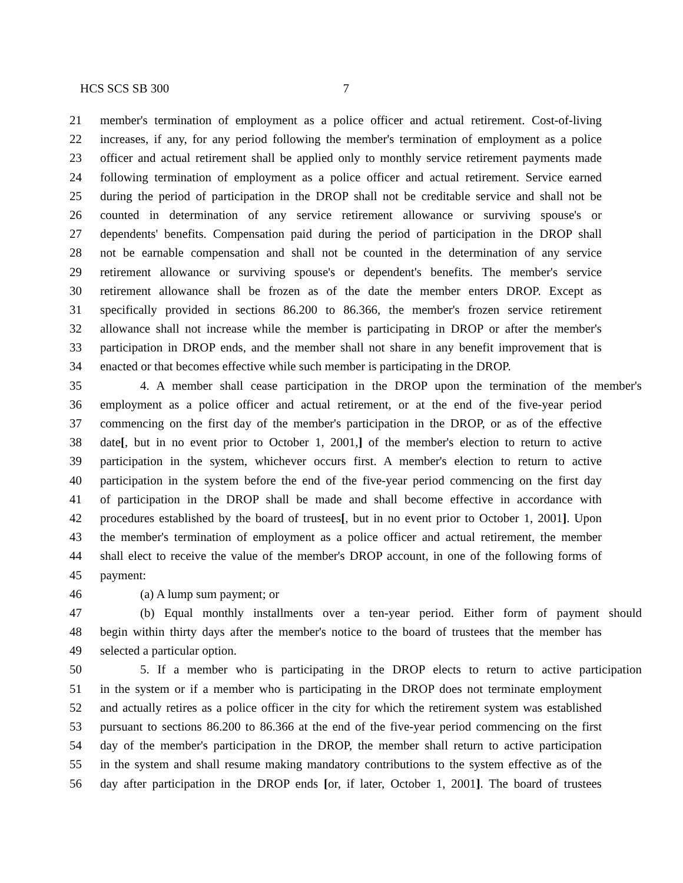HCS SCS SB 300 7
21 member's termination of employment as a police officer and actual retirement. Cost-of-living
22 increases, if any, for any period following the member's termination of employment as a police
23 officer and actual retirement shall be applied only to monthly service retirement payments made
24 following termination of employment as a police officer and actual retirement. Service earned
25 during the period of participation in the DROP shall not be creditable service and shall not be
26 counted in determination of any service retirement allowance or surviving spouse's or
27 dependents' benefits. Compensation paid during the period of participation in the DROP shall
28 not be earnable compensation and shall not be counted in the determination of any service
29 retirement allowance or surviving spouse's or dependent's benefits. The member's service
30 retirement allowance shall be frozen as of the date the member enters DROP. Except as
31 specifically provided in sections 86.200 to 86.366, the member's frozen service retirement
32 allowance shall not increase while the member is participating in DROP or after the member's
33 participation in DROP ends, and the member shall not share in any benefit improvement that is
34 enacted or that becomes effective while such member is participating in the DROP.
35 4. A member shall cease participation in the DROP upon the termination of the member's
36 employment as a police officer and actual retirement, or at the end of the five-year period
37 commencing on the first day of the member's participation in the DROP, or as of the effective
38 date[, but in no event prior to October 1, 2001,] of the member's election to return to active
39 participation in the system, whichever occurs first. A member's election to return to active
40 participation in the system before the end of the five-year period commencing on the first day
41 of participation in the DROP shall be made and shall become effective in accordance with
42 procedures established by the board of trustees[, but in no event prior to October 1, 2001]. Upon
43 the member's termination of employment as a police officer and actual retirement, the member
44 shall elect to receive the value of the member's DROP account, in one of the following forms of
45 payment:
46 (a) A lump sum payment; or
47 (b) Equal monthly installments over a ten-year period. Either form of payment should
48 begin within thirty days after the member's notice to the board of trustees that the member has
49 selected a particular option.
50 5. If a member who is participating in the DROP elects to return to active participation
51 in the system or if a member who is participating in the DROP does not terminate employment
52 and actually retires as a police officer in the city for which the retirement system was established
53 pursuant to sections 86.200 to 86.366 at the end of the five-year period commencing on the first
54 day of the member's participation in the DROP, the member shall return to active participation
55 in the system and shall resume making mandatory contributions to the system effective as of the
56 day after participation in the DROP ends [or, if later, October 1, 2001]. The board of trustees